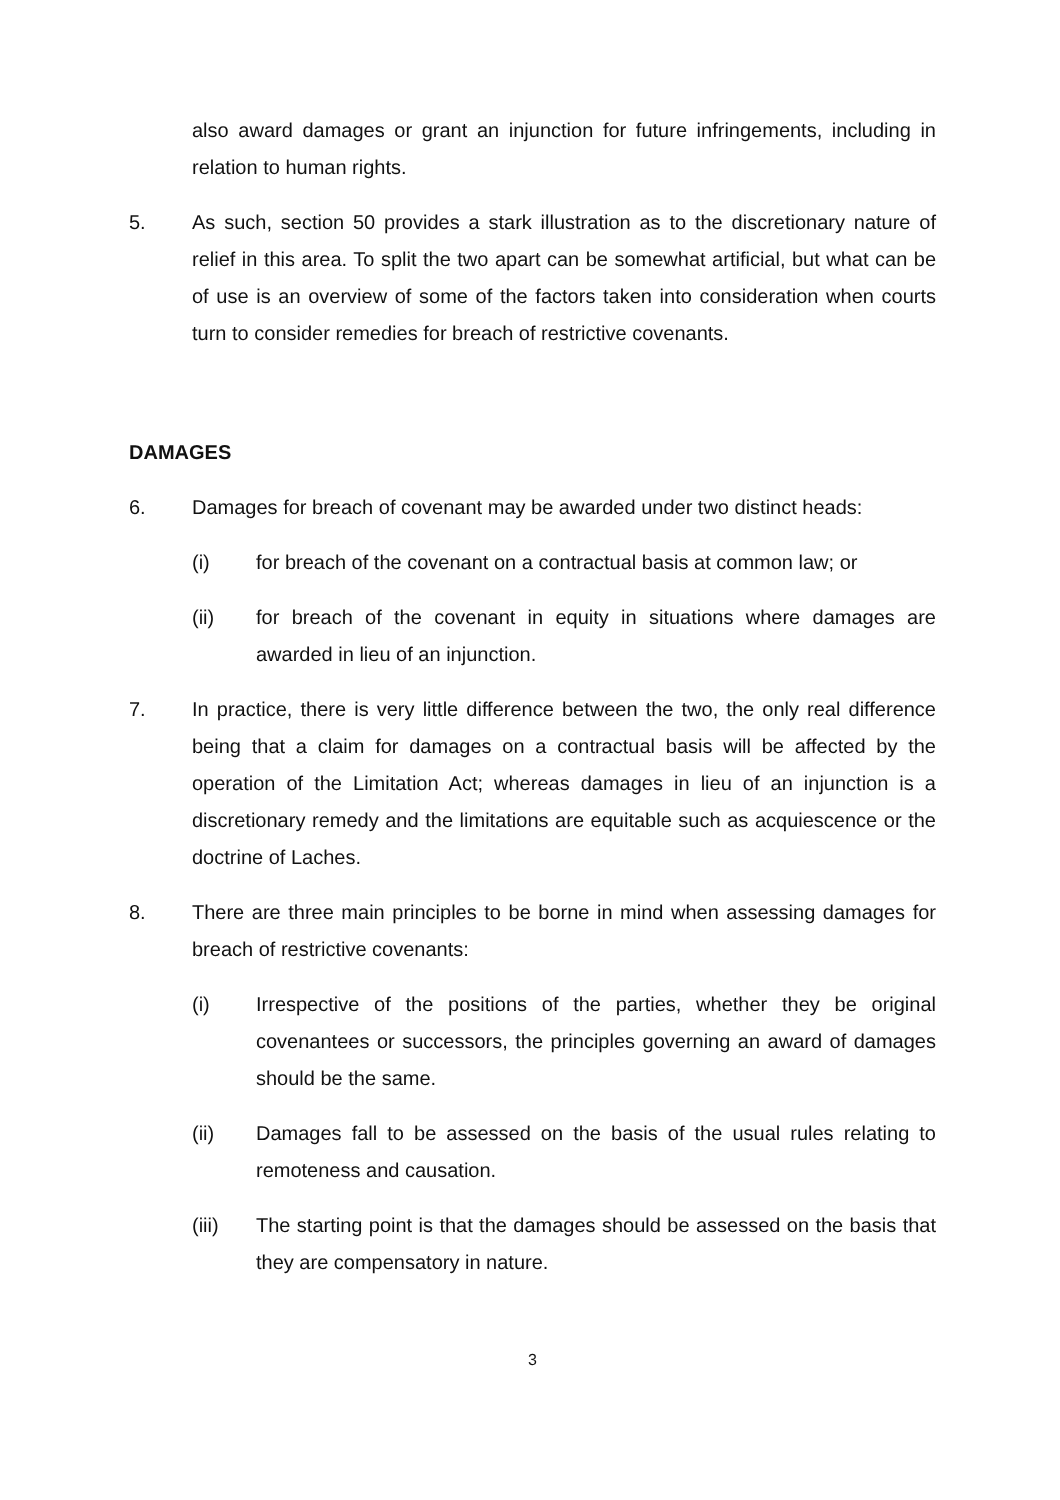also award damages or grant an injunction for future infringements, including in relation to human rights.
5. As such, section 50 provides a stark illustration as to the discretionary nature of relief in this area. To split the two apart can be somewhat artificial, but what can be of use is an overview of some of the factors taken into consideration when courts turn to consider remedies for breach of restrictive covenants.
DAMAGES
6. Damages for breach of covenant may be awarded under two distinct heads:
(i) for breach of the covenant on a contractual basis at common law; or
(ii) for breach of the covenant in equity in situations where damages are awarded in lieu of an injunction.
7. In practice, there is very little difference between the two, the only real difference being that a claim for damages on a contractual basis will be affected by the operation of the Limitation Act; whereas damages in lieu of an injunction is a discretionary remedy and the limitations are equitable such as acquiescence or the doctrine of Laches.
8. There are three main principles to be borne in mind when assessing damages for breach of restrictive covenants:
(i) Irrespective of the positions of the parties, whether they be original covenantees or successors, the principles governing an award of damages should be the same.
(ii) Damages fall to be assessed on the basis of the usual rules relating to remoteness and causation.
(iii) The starting point is that the damages should be assessed on the basis that they are compensatory in nature.
3